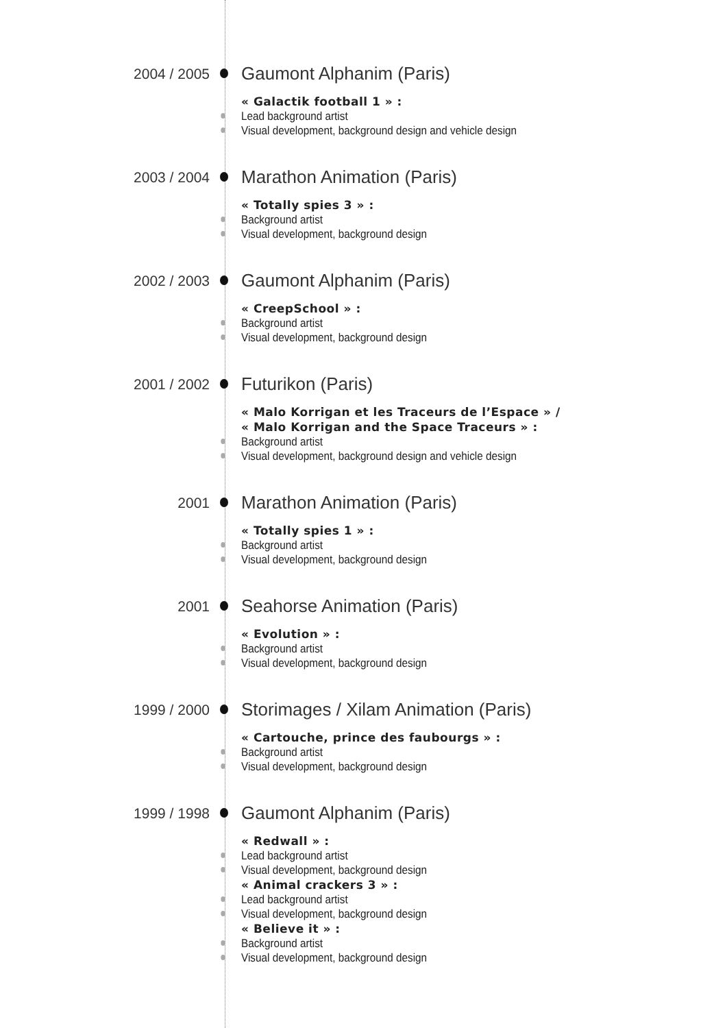2004 / 2005
Gaumont Alphanim (Paris)
« Galactik football 1 » :
Lead background artist
Visual development, background design and vehicle design
2003 / 2004
Marathon Animation (Paris)
« Totally spies 3 » :
Background artist
Visual development, background design
2002 / 2003
Gaumont Alphanim (Paris)
« CreepSchool » :
Background artist
Visual development, background design
2001 / 2002
Futurikon (Paris)
« Malo Korrigan et les Traceurs de l’Espace » /
« Malo Korrigan and the Space Traceurs » :
Background artist
Visual development, background design and vehicle design
2001
Marathon Animation (Paris)
« Totally spies 1 » :
Background artist
Visual development, background design
2001
Seahorse Animation (Paris)
« Evolution » :
Background artist
Visual development, background design
1999 / 2000
Storimages / Xilam Animation (Paris)
« Cartouche, prince des faubourgs » :
Background artist
Visual development, background design
1999 / 1998
Gaumont Alphanim (Paris)
« Redwall » :
Lead background artist
Visual development, background design
« Animal crackers 3 » :
Lead background artist
Visual development, background design
« Believe it » :
Background artist
Visual development, background design